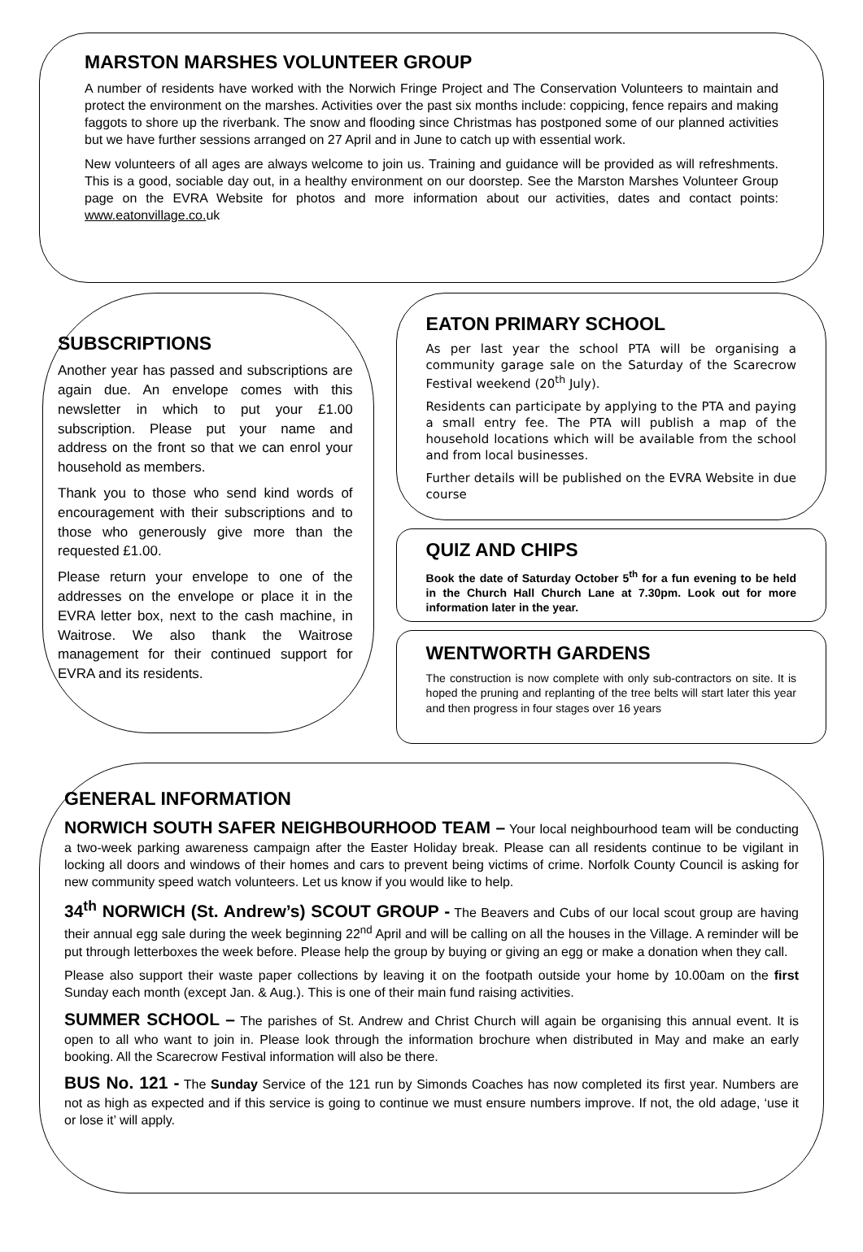MARSTON MARSHES VOLUNTEER GROUP
A number of residents have worked with the Norwich Fringe Project and The Conservation Volunteers to maintain and protect the environment on the marshes. Activities over the past six months include: coppicing, fence repairs and making faggots to shore up the riverbank. The snow and flooding since Christmas has postponed some of our planned activities but we have further sessions arranged on 27 April and in June to catch up with essential work.
New volunteers of all ages are always welcome to join us. Training and guidance will be provided as will refreshments. This is a good, sociable day out, in a healthy environment on our doorstep. See the Marston Marshes Volunteer Group page on the EVRA Website for photos and more information about our activities, dates and contact points: www.eatonvillage.co. uk
SUBSCRIPTIONS
Another year has passed and subscriptions are again due. An envelope comes with this newsletter in which to put your £1.00 subscription. Please put your name and address on the front so that we can enrol your household as members.
Thank you to those who send kind words of encouragement with their subscriptions and to those who generously give more than the requested £1.00.
Please return your envelope to one of the addresses on the envelope or place it in the EVRA letter box, next to the cash machine, in Waitrose. We also thank the Waitrose management for their continued support for EVRA and its residents.
EATON PRIMARY SCHOOL
As per last year the school PTA will be organising a community garage sale on the Saturday of the Scarecrow Festival weekend (20<sup>th</sup> July).
Residents can participate by applying to the PTA and paying a small entry fee. The PTA will publish a map of the household locations which will be available from the school and from local businesses.
Further details will be published on the EVRA Website in due course
QUIZ AND CHIPS
Book the date of Saturday October 5<sup>th</sup> for a fun evening to be held in the Church Hall Church Lane at 7.30pm. Look out for more information later in the year.
WENTWORTH GARDENS
The construction is now complete with only sub-contractors on site. It is hoped the pruning and replanting of the tree belts will start later this year and then progress in four stages over 16 years
GENERAL INFORMATION
NORWICH SOUTH SAFER NEIGHBOURHOOD TEAM – Your local neighbourhood team will be conducting a two-week parking awareness campaign after the Easter Holiday break. Please can all residents continue to be vigilant in locking all doors and windows of their homes and cars to prevent being victims of crime. Norfolk County Council is asking for new community speed watch volunteers. Let us know if you would like to help.
34<sup>th</sup> NORWICH (St. Andrew’s) SCOUT GROUP - The Beavers and Cubs of our local scout group are having their annual egg sale during the week beginning 22<sup>nd</sup> April and will be calling on all the houses in the Village. A reminder will be put through letterboxes the week before. Please help the group by buying or giving an egg or make a donation when they call.
Please also support their waste paper collections by leaving it on the footpath outside your home by 10.00am on the first Sunday each month (except Jan. & Aug.). This is one of their main fund raising activities.
SUMMER SCHOOL – The parishes of St. Andrew and Christ Church will again be organising this annual event. It is open to all who want to join in. Please look through the information brochure when distributed in May and make an early booking. All the Scarecrow Festival information will also be there.
BUS No. 121 - The Sunday Service of the 121 run by Simonds Coaches has now completed its first year. Numbers are not as high as expected and if this service is going to continue we must ensure numbers improve. If not, the old adage, ‘use it or lose it’ will apply.